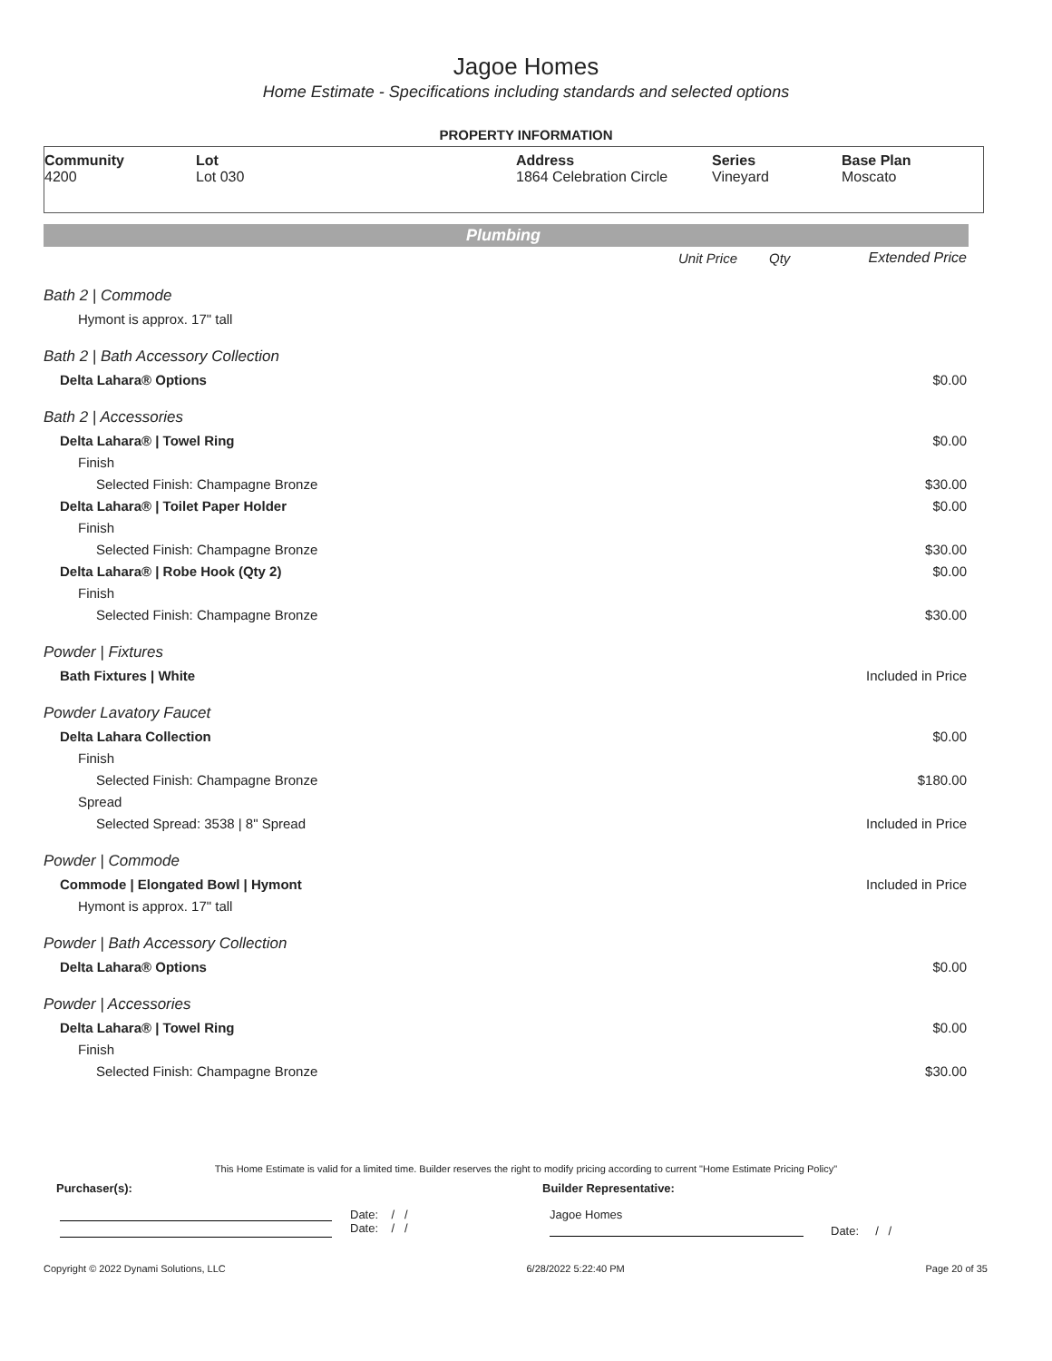Jagoe Homes
Home Estimate - Specifications including standards and selected options
PROPERTY INFORMATION
Community
4200
Lot
Lot 030
Address
1864 Celebration Circle
Series
Vineyard
Base Plan
Moscato
Plumbing
| | Unit Price | Qty | Extended Price |
| Bath 2 / Commode | | | |
| Hymont is approx. 17" tall | | | |
| Bath 2 / Bath Accessory Collection | | | |
| Delta Lahara® Options | | | $0.00 |
| Bath 2 / Accessories | | | |
| Delta Lahara® / Towel Ring | | | $0.00 |
| Finish | | | |
| Selected Finish: Champagne Bronze | | | $30.00 |
| Delta Lahara® / Toilet Paper Holder | | | $0.00 |
| Finish | | | |
| Selected Finish: Champagne Bronze | | | $30.00 |
| Delta Lahara® / Robe Hook (Qty 2) | | | $0.00 |
| Finish | | | |
| Selected Finish: Champagne Bronze | | | $30.00 |
| Powder / Fixtures | | | |
| Bath Fixtures / White | | | Included in Price |
| Powder Lavatory Faucet | | | |
| Delta Lahara Collection | | | $0.00 |
| Finish | | | |
| Selected Finish: Champagne Bronze | | | $180.00 |
| Spread | | | |
| Selected Spread: 3538 / 8" Spread | | | Included in Price |
| Powder / Commode | | | |
| Commode / Elongated Bowl / Hymont | | | Included in Price |
| Hymont is approx. 17" tall | | | |
| Powder / Bath Accessory Collection | | | |
| Delta Lahara® Options | | | $0.00 |
| Powder / Accessories | | | |
| Delta Lahara® / Towel Ring | | | $0.00 |
| Finish | | | |
| Selected Finish: Champagne Bronze | | | $30.00 |
This Home Estimate is valid for a limited time. Builder reserves the right to modify pricing according to current "Home Estimate Pricing Policy"
Purchaser(s): Builder Representative:
Date: / /
Date: / /
Jagoe Homes
Date: / /
Copyright © 2022 Dynami Solutions, LLC 6/28/2022 5:22:40 PM Page 20 of 35